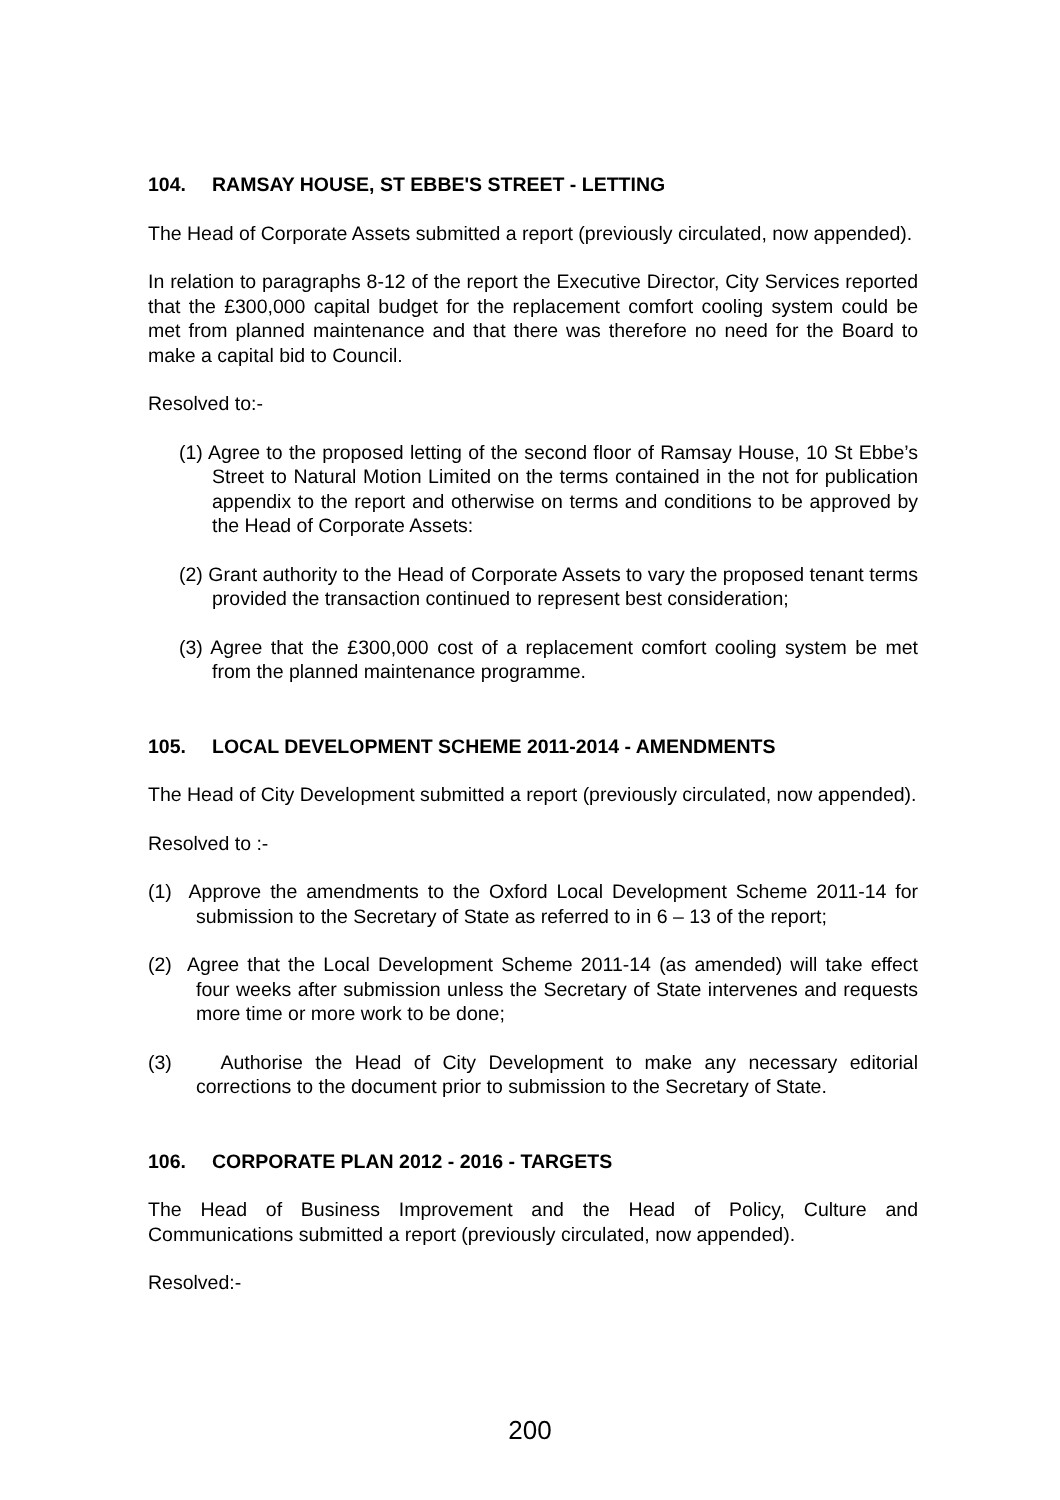104. RAMSAY HOUSE, ST EBBE'S STREET - LETTING
The Head of Corporate Assets submitted a report (previously circulated, now appended).
In relation to paragraphs 8-12 of the report the Executive Director, City Services reported that the £300,000 capital budget for the replacement comfort cooling system could be met from planned maintenance and that there was therefore no need for the Board to make a capital bid to Council.
Resolved to:-
(1) Agree to the proposed letting of the second floor of Ramsay House, 10 St Ebbe’s Street to Natural Motion Limited on the terms contained in the not for publication appendix to the report and otherwise on terms and conditions to be approved by the Head of Corporate Assets:
(2) Grant authority to the Head of Corporate Assets to vary the proposed tenant terms provided the transaction continued to represent best consideration;
(3) Agree that the £300,000 cost of a replacement comfort cooling system be met from the planned maintenance programme.
105. LOCAL DEVELOPMENT SCHEME 2011-2014 - AMENDMENTS
The Head of City Development submitted a report (previously circulated, now appended).
Resolved to :-
(1) Approve the amendments to the Oxford Local Development Scheme 2011-14 for submission to the Secretary of State as referred to in 6 – 13 of the report;
(2) Agree that the Local Development Scheme 2011-14 (as amended) will take effect four weeks after submission unless the Secretary of State intervenes and requests more time or more work to be done;
(3) Authorise the Head of City Development to make any necessary editorial corrections to the document prior to submission to the Secretary of State.
106. CORPORATE PLAN 2012 - 2016 - TARGETS
The Head of Business Improvement and the Head of Policy, Culture and Communications submitted a report (previously circulated, now appended).
Resolved:-
200